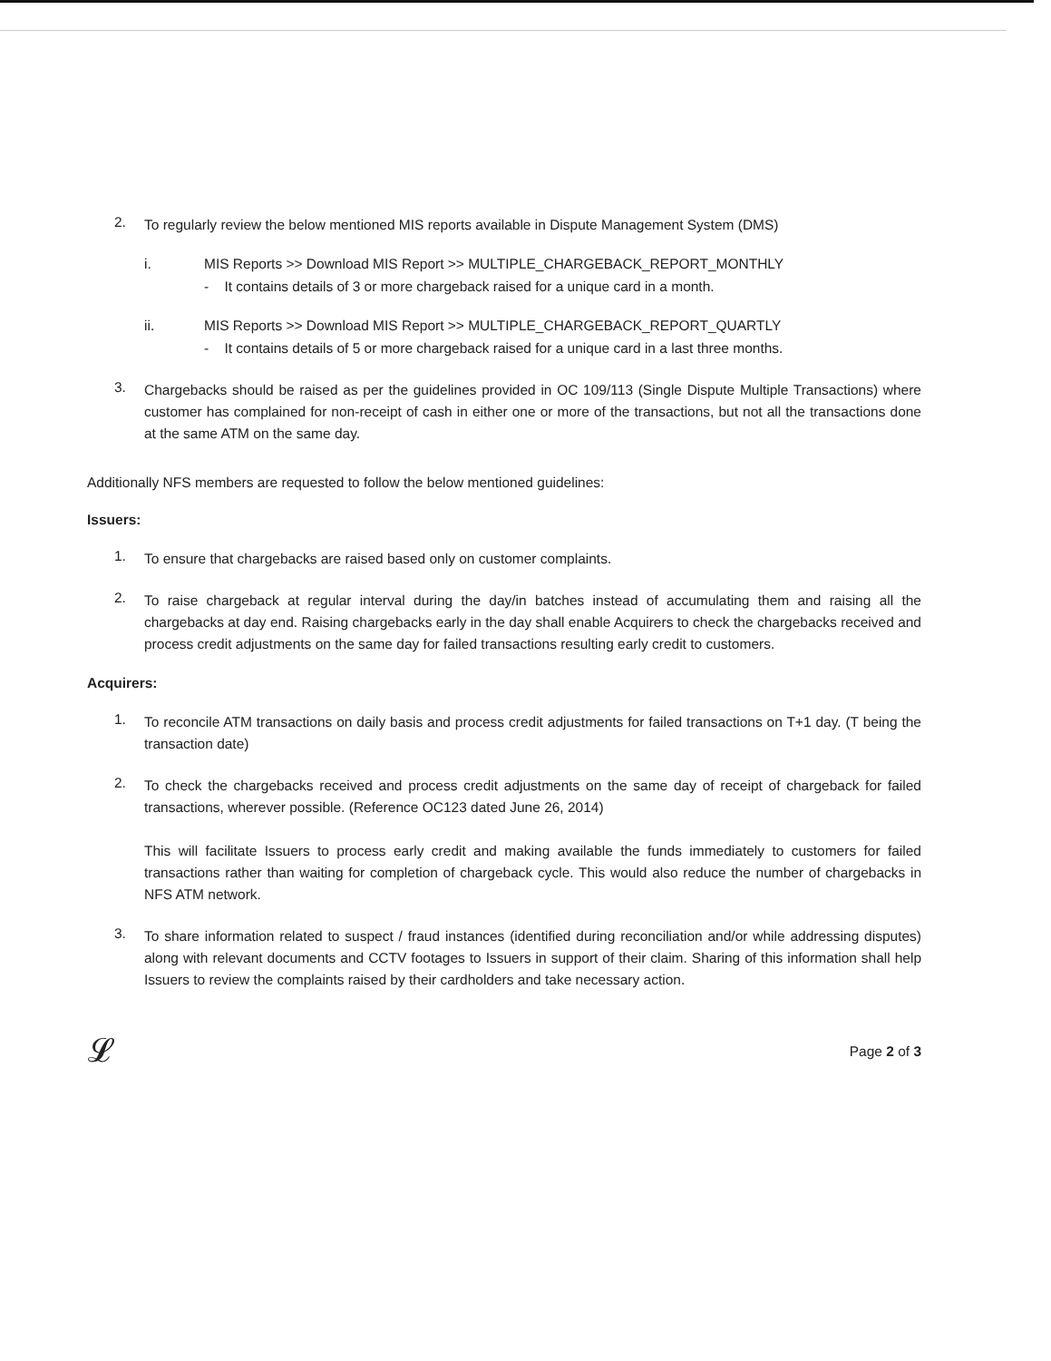2.
To regularly review the below mentioned MIS reports available in Dispute Management System (DMS)
i. MIS Reports >> Download MIS Report >> MULTIPLE_CHARGEBACK_REPORT_MONTHLY
- It contains details of 3 or more chargeback raised for a unique card in a month.
ii. MIS Reports >> Download MIS Report >> MULTIPLE_CHARGEBACK_REPORT_QUARTLY
- It contains details of 5 or more chargeback raised for a unique card in a last three months.
3.
Chargebacks should be raised as per the guidelines provided in OC 109/113 (Single Dispute Multiple Transactions) where customer has complained for non-receipt of cash in either one or more of the transactions, but not all the transactions done at the same ATM on the same day.
Additionally NFS members are requested to follow the below mentioned guidelines:
Issuers:
1.
To ensure that chargebacks are raised based only on customer complaints.
2.
To raise chargeback at regular interval during the day/in batches instead of accumulating them and raising all the chargebacks at day end. Raising chargebacks early in the day shall enable Acquirers to check the chargebacks received and process credit adjustments on the same day for failed transactions resulting early credit to customers.
Acquirers:
1.
To reconcile ATM transactions on daily basis and process credit adjustments for failed transactions on T+1 day. (T being the transaction date)
2.
To check the chargebacks received and process credit adjustments on the same day of receipt of chargeback for failed transactions, wherever possible. (Reference OC123 dated June 26, 2014)
This will facilitate Issuers to process early credit and making available the funds immediately to customers for failed transactions rather than waiting for completion of chargeback cycle. This would also reduce the number of chargebacks in NFS ATM network.
3.
To share information related to suspect / fraud instances (identified during reconciliation and/or while addressing disputes) along with relevant documents and CCTV footages to Issuers in support of their claim. Sharing of this information shall help Issuers to review the complaints raised by their cardholders and take necessary action.
𝓛 Page 2 of 3